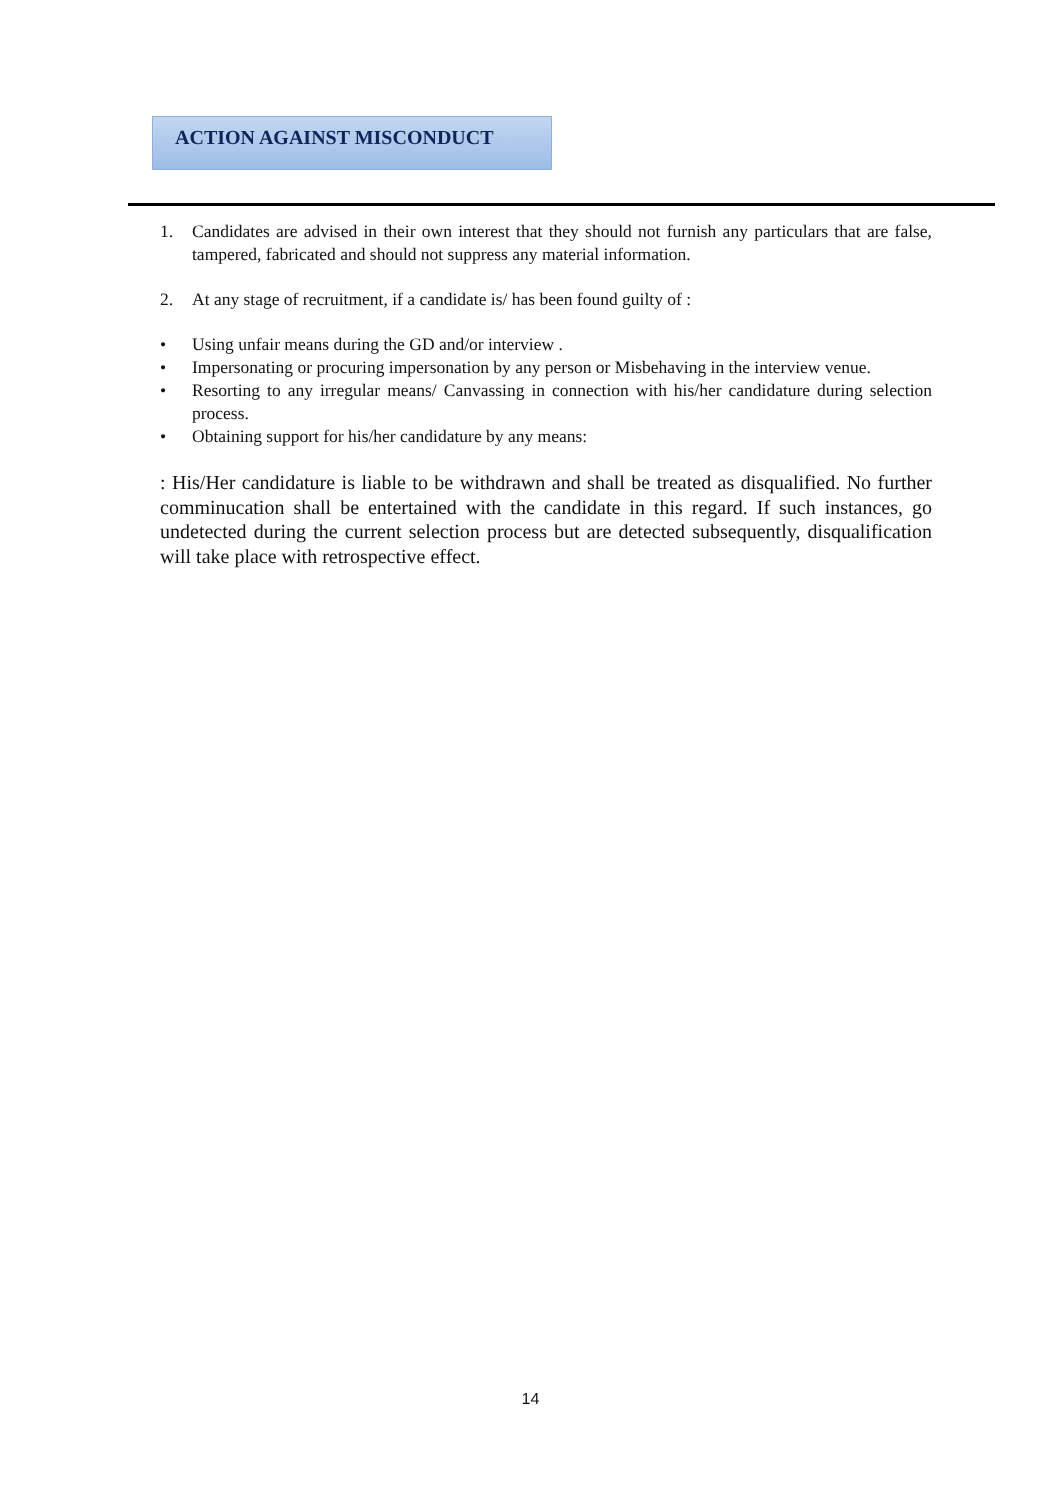ACTION AGAINST MISCONDUCT
1. Candidates are advised in their own interest that they should not furnish any particulars that are false, tampered, fabricated and should not suppress any material information.
2. At any stage of recruitment, if a candidate is/ has been found guilty of :
• Using unfair means during the GD and/or interview .
• Impersonating or procuring impersonation by any person or Misbehaving in the interview venue.
• Resorting to any irregular means/ Canvassing in connection with his/her candidature during selection process.
• Obtaining support for his/her candidature by any means:
: His/Her candidature is liable to be withdrawn and shall be treated as disqualified. No further comminucation shall be entertained with the candidate in this regard. If such instances, go undetected during the current selection process but are detected subsequently, disqualification will take place with retrospective effect.
14